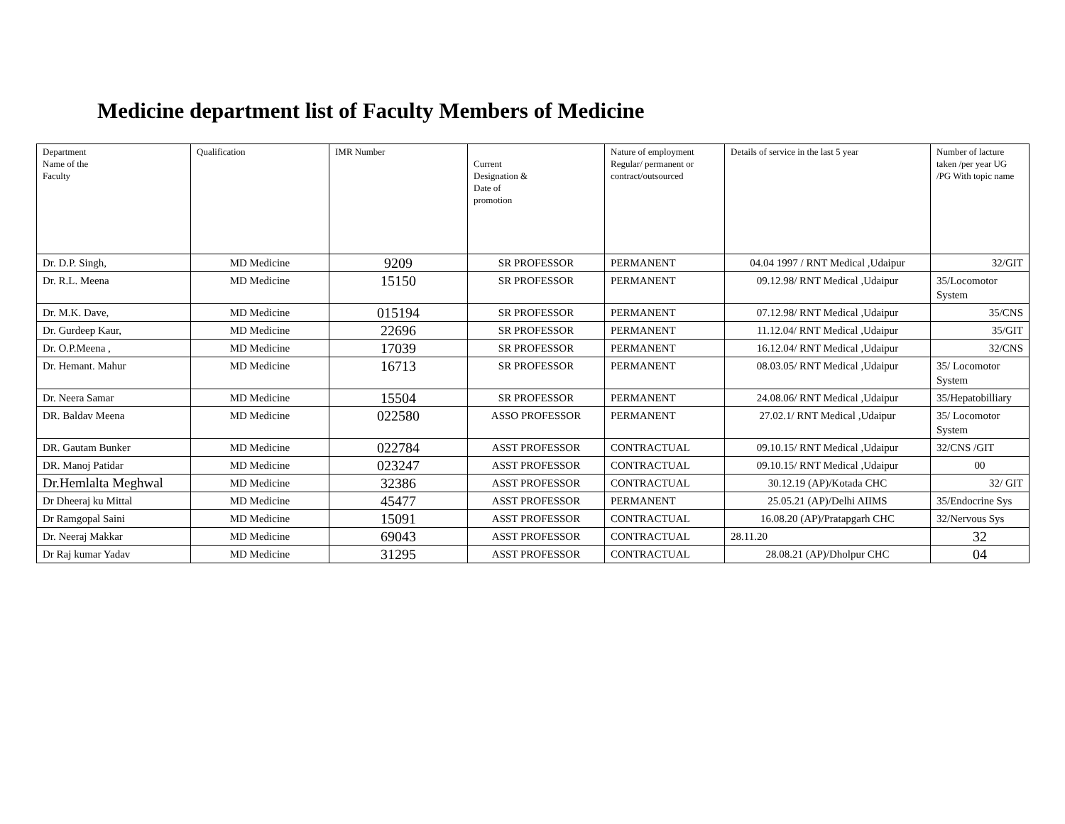Medicine department list of Faculty Members of Medicine
| Department Name of the Faculty | Qualification | IMR Number | Current Designation & Date of promotion | Nature of employment Regular/ permanent or contract/outsourced | Details of service in the last 5 year | Number of lacture taken /per year UG /PG With topic name |
| --- | --- | --- | --- | --- | --- | --- |
| Dr. D.P. Singh, | MD Medicine | 9209 | SR PROFESSOR | PERMANENT | 04.04 1997 / RNT Medical ,Udaipur | 32/GIT |
| Dr. R.L. Meena | MD Medicine | 15150 | SR PROFESSOR | PERMANENT | 09.12.98/ RNT Medical ,Udaipur | 35/Locomotor System |
| Dr. M.K. Dave, | MD Medicine | 015194 | SR PROFESSOR | PERMANENT | 07.12.98/ RNT Medical ,Udaipur | 35/CNS |
| Dr. Gurdeep Kaur, | MD Medicine | 22696 | SR PROFESSOR | PERMANENT | 11.12.04/ RNT Medical ,Udaipur | 35/GIT |
| Dr. O.P.Meena , | MD Medicine | 17039 | SR PROFESSOR | PERMANENT | 16.12.04/ RNT Medical ,Udaipur | 32/CNS |
| Dr. Hemant. Mahur | MD Medicine | 16713 | SR PROFESSOR | PERMANENT | 08.03.05/ RNT Medical ,Udaipur | 35/ Locomotor System |
| Dr. Neera Samar | MD Medicine | 15504 | SR PROFESSOR | PERMANENT | 24.08.06/ RNT Medical ,Udaipur | 35/Hepatobilliary |
| DR. Baldav Meena | MD Medicine | 022580 | ASSO PROFESSOR | PERMANENT | 27.02.1/ RNT Medical ,Udaipur | 35/ Locomotor System |
| DR. Gautam Bunker | MD Medicine | 022784 | ASST PROFESSOR | CONTRACTUAL | 09.10.15/ RNT Medical ,Udaipur | 32/CNS /GIT |
| DR. Manoj Patidar | MD Medicine | 023247 | ASST PROFESSOR | CONTRACTUAL | 09.10.15/ RNT Medical ,Udaipur | 00 |
| Dr.Hemlalta Meghwal | MD Medicine | 32386 | ASST PROFESSOR | CONTRACTUAL | 30.12.19 (AP)/Kotada CHC | 32/ GIT |
| Dr Dheeraj ku Mittal | MD Medicine | 45477 | ASST PROFESSOR | PERMANENT | 25.05.21 (AP)/Delhi AIIMS | 35/Endocrine Sys |
| Dr Ramgopal Saini | MD Medicine | 15091 | ASST PROFESSOR | CONTRACTUAL | 16.08.20 (AP)/Pratapgarh CHC | 32/Nervous Sys |
| Dr. Neeraj Makkar | MD Medicine | 69043 | ASST PROFESSOR | CONTRACTUAL | 28.11.20 | 32 |
| Dr Raj kumar Yadav | MD Medicine | 31295 | ASST PROFESSOR | CONTRACTUAL | 28.08.21 (AP)/Dholpur CHC | 04 |